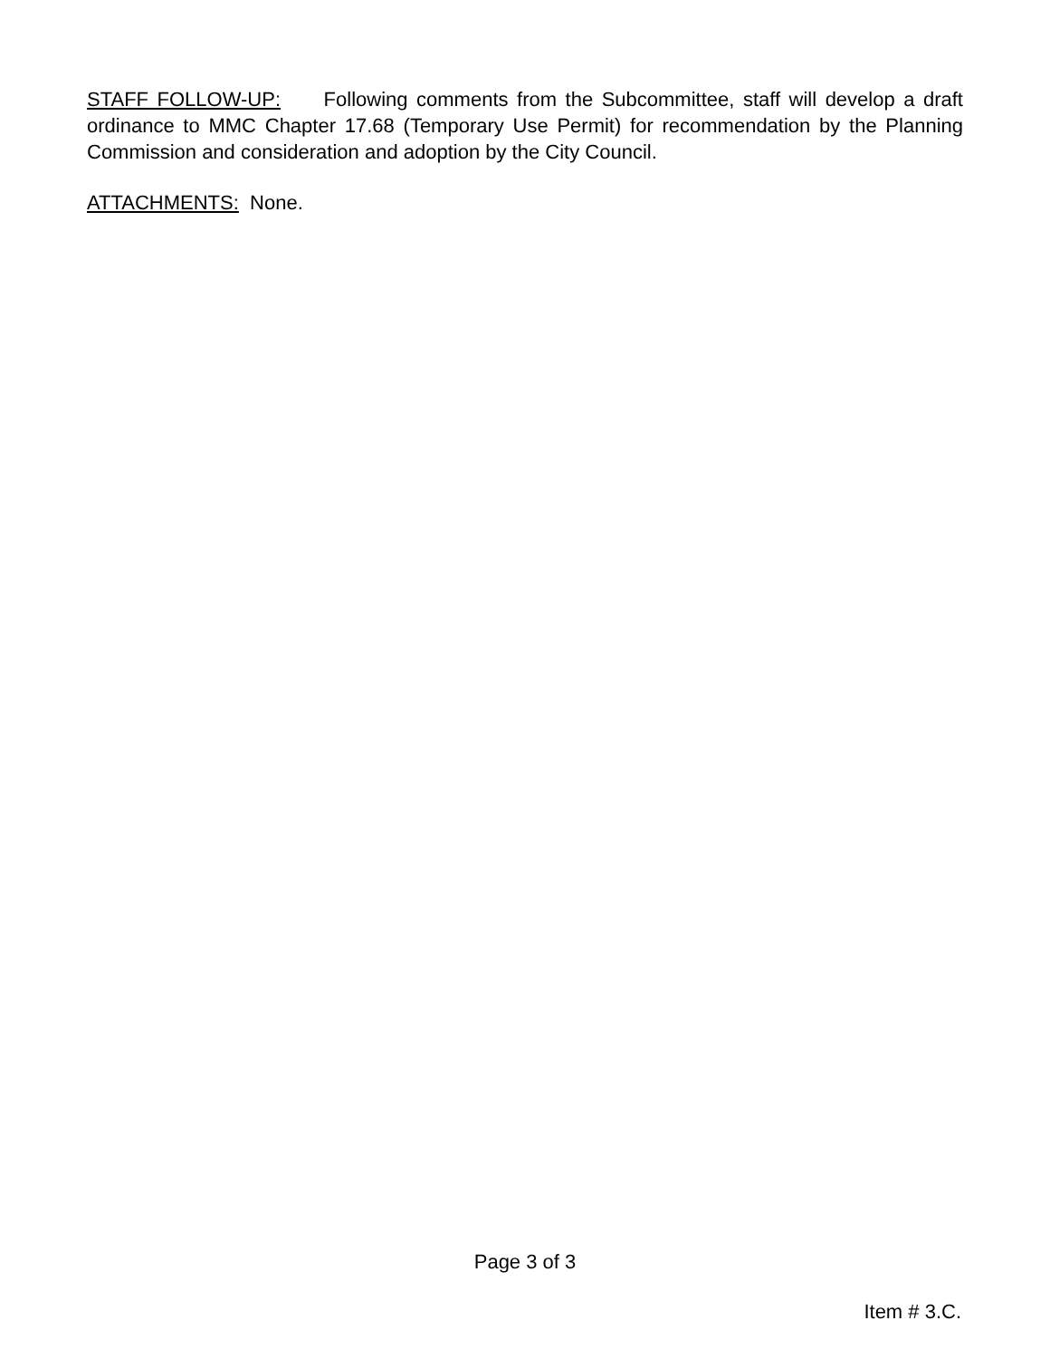STAFF FOLLOW-UP: Following comments from the Subcommittee, staff will develop a draft ordinance to MMC Chapter 17.68 (Temporary Use Permit) for recommendation by the Planning Commission and consideration and adoption by the City Council.
ATTACHMENTS: None.
Page 3 of 3
Item # 3.C.